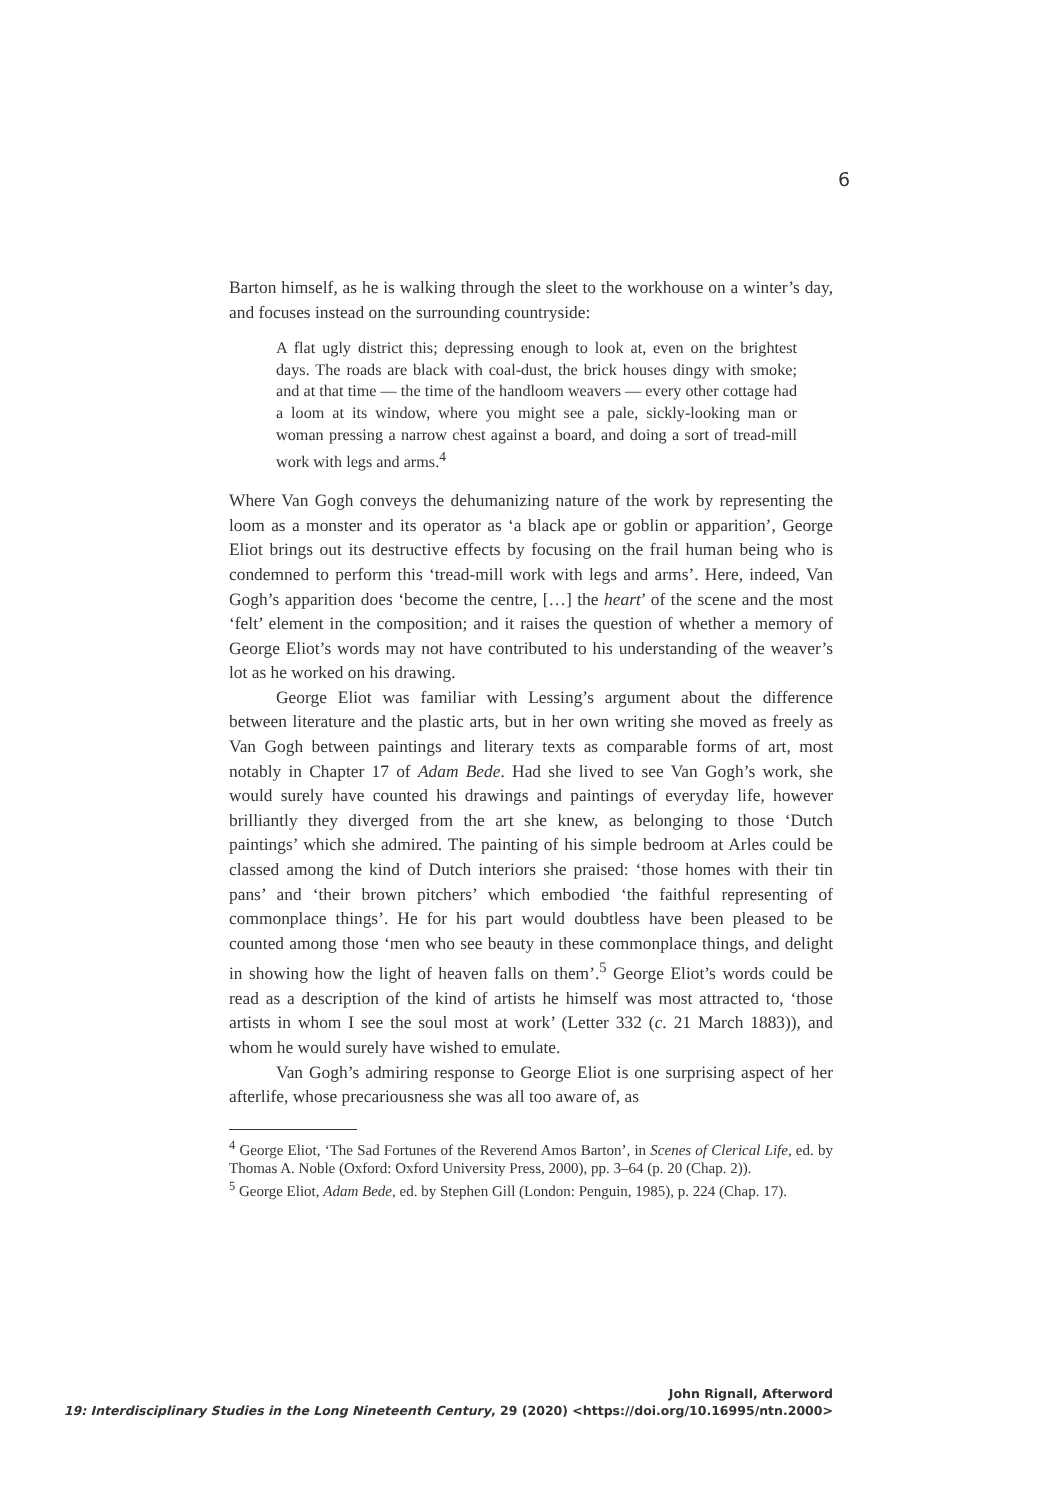6
Barton himself, as he is walking through the sleet to the workhouse on a winter’s day, and focuses instead on the surrounding countryside:
A flat ugly district this; depressing enough to look at, even on the brightest days. The roads are black with coal-dust, the brick houses dingy with smoke; and at that time — the time of the handloom weavers — every other cottage had a loom at its window, where you might see a pale, sickly-looking man or woman pressing a narrow chest against a board, and doing a sort of tread-mill work with legs and arms.<sup>4</sup>
Where Van Gogh conveys the dehumanizing nature of the work by representing the loom as a monster and its operator as ‘a black ape or goblin or apparition’, George Eliot brings out its destructive effects by focusing on the frail human being who is condemned to perform this ‘tread-mill work with legs and arms’. Here, indeed, Van Gogh’s apparition does ‘become the centre, […] the heart’ of the scene and the most ‘felt’ element in the composition; and it raises the question of whether a memory of George Eliot’s words may not have contributed to his understanding of the weaver’s lot as he worked on his drawing.
George Eliot was familiar with Lessing’s argument about the difference between literature and the plastic arts, but in her own writing she moved as freely as Van Gogh between paintings and literary texts as comparable forms of art, most notably in Chapter 17 of Adam Bede. Had she lived to see Van Gogh’s work, she would surely have counted his drawings and paintings of everyday life, however brilliantly they diverged from the art she knew, as belonging to those ‘Dutch paintings’ which she admired. The painting of his simple bedroom at Arles could be classed among the kind of Dutch interiors she praised: ‘those homes with their tin pans’ and ‘their brown pitchers’ which embodied ‘the faithful representing of commonplace things’. He for his part would doubtless have been pleased to be counted among those ‘men who see beauty in these commonplace things, and delight in showing how the light of heaven falls on them’.<sup>5</sup> George Eliot’s words could be read as a description of the kind of artists he himself was most attracted to, ‘those artists in whom I see the soul most at work’ (Letter 332 (c. 21 March 1883)), and whom he would surely have wished to emulate.
Van Gogh’s admiring response to George Eliot is one surprising aspect of her afterlife, whose precariousness she was all too aware of, as
<sup>4</sup> George Eliot, ‘The Sad Fortunes of the Reverend Amos Barton’, in Scenes of Clerical Life, ed. by Thomas A. Noble (Oxford: Oxford University Press, 2000), pp. 3–64 (p. 20 (Chap. 2)).
<sup>5</sup> George Eliot, Adam Bede, ed. by Stephen Gill (London: Penguin, 1985), p. 224 (Chap. 17).
John Rignall, Afterword
19: Interdisciplinary Studies in the Long Nineteenth Century, 29 (2020) <https://doi.org/10.16995/ntn.2000>